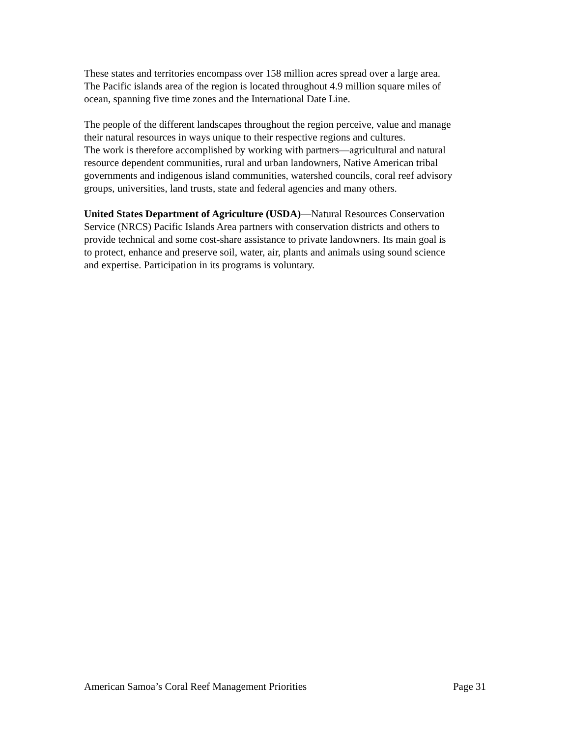These states and territories encompass over 158 million acres spread over a large area.
The Pacific islands area of the region is located throughout 4.9 million square miles of
ocean, spanning five time zones and the International Date Line.
The people of the different landscapes throughout the region perceive, value and manage
their natural resources in ways unique to their respective regions and cultures.
The work is therefore accomplished by working with partners—agricultural and natural
resource dependent communities, rural and urban landowners, Native American tribal
governments and indigenous island communities, watershed councils, coral reef advisory
groups, universities, land trusts, state and federal agencies and many others.
United States Department of Agriculture (USDA)—Natural Resources Conservation
Service (NRCS) Pacific Islands Area partners with conservation districts and others to
provide technical and some cost-share assistance to private landowners. Its main goal is
to protect, enhance and preserve soil, water, air, plants and animals using sound science
and expertise. Participation in its programs is voluntary.
American Samoa’s Coral Reef Management Priorities Page 31